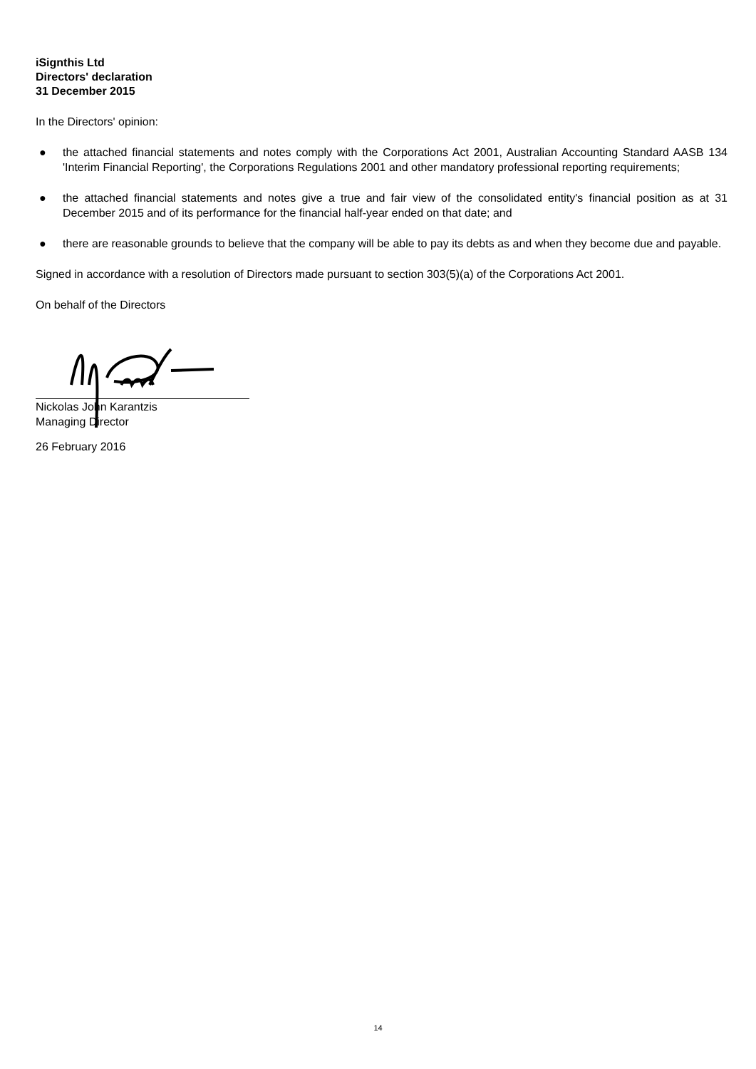iSignthis Ltd
Directors' declaration
31 December 2015
In the Directors' opinion:
● the attached financial statements and notes comply with the Corporations Act 2001, Australian Accounting Standard AASB 134 'Interim Financial Reporting', the Corporations Regulations 2001 and other mandatory professional reporting requirements;
● the attached financial statements and notes give a true and fair view of the consolidated entity's financial position as at 31 December 2015 and of its performance for the financial half-year ended on that date; and
● there are reasonable grounds to believe that the company will be able to pay its debts as and when they become due and payable.
Signed in accordance with a resolution of Directors made pursuant to section 303(5)(a) of the Corporations Act 2001.
On behalf of the Directors
Nickolas John Karantzis
Managing Director
26 February 2016
14